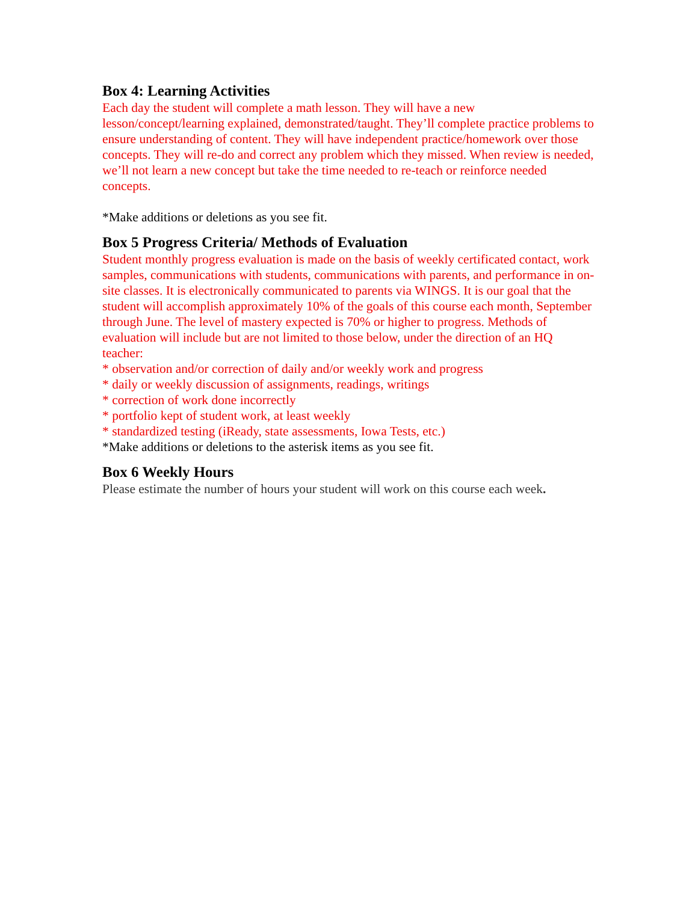Box 4: Learning Activities
Each day the student will complete a math lesson. They will have a new lesson/concept/learning explained, demonstrated/taught. They’ll complete practice problems to ensure understanding of content. They will have independent practice/homework over those concepts. They will re-do and correct any problem which they missed. When review is needed, we’ll not learn a new concept but take the time needed to re-teach or reinforce needed concepts.
*Make additions or deletions as you see fit.
Box 5 Progress Criteria/ Methods of Evaluation
Student monthly progress evaluation is made on the basis of weekly certificated contact, work samples, communications with students, communications with parents, and performance in on-site classes. It is electronically communicated to parents via WINGS. It is our goal that the student will accomplish approximately 10% of the goals of this course each month, September through June. The level of mastery expected is 70% or higher to progress. Methods of evaluation will include but are not limited to those below, under the direction of an HQ teacher:
* observation and/or correction of daily and/or weekly work and progress
* daily or weekly discussion of assignments, readings, writings
* correction of work done incorrectly
* portfolio kept of student work, at least weekly
* standardized testing (iReady, state assessments, Iowa Tests, etc.)
*Make additions or deletions to the asterisk items as you see fit.
Box 6 Weekly Hours
Please estimate the number of hours your student will work on this course each week.